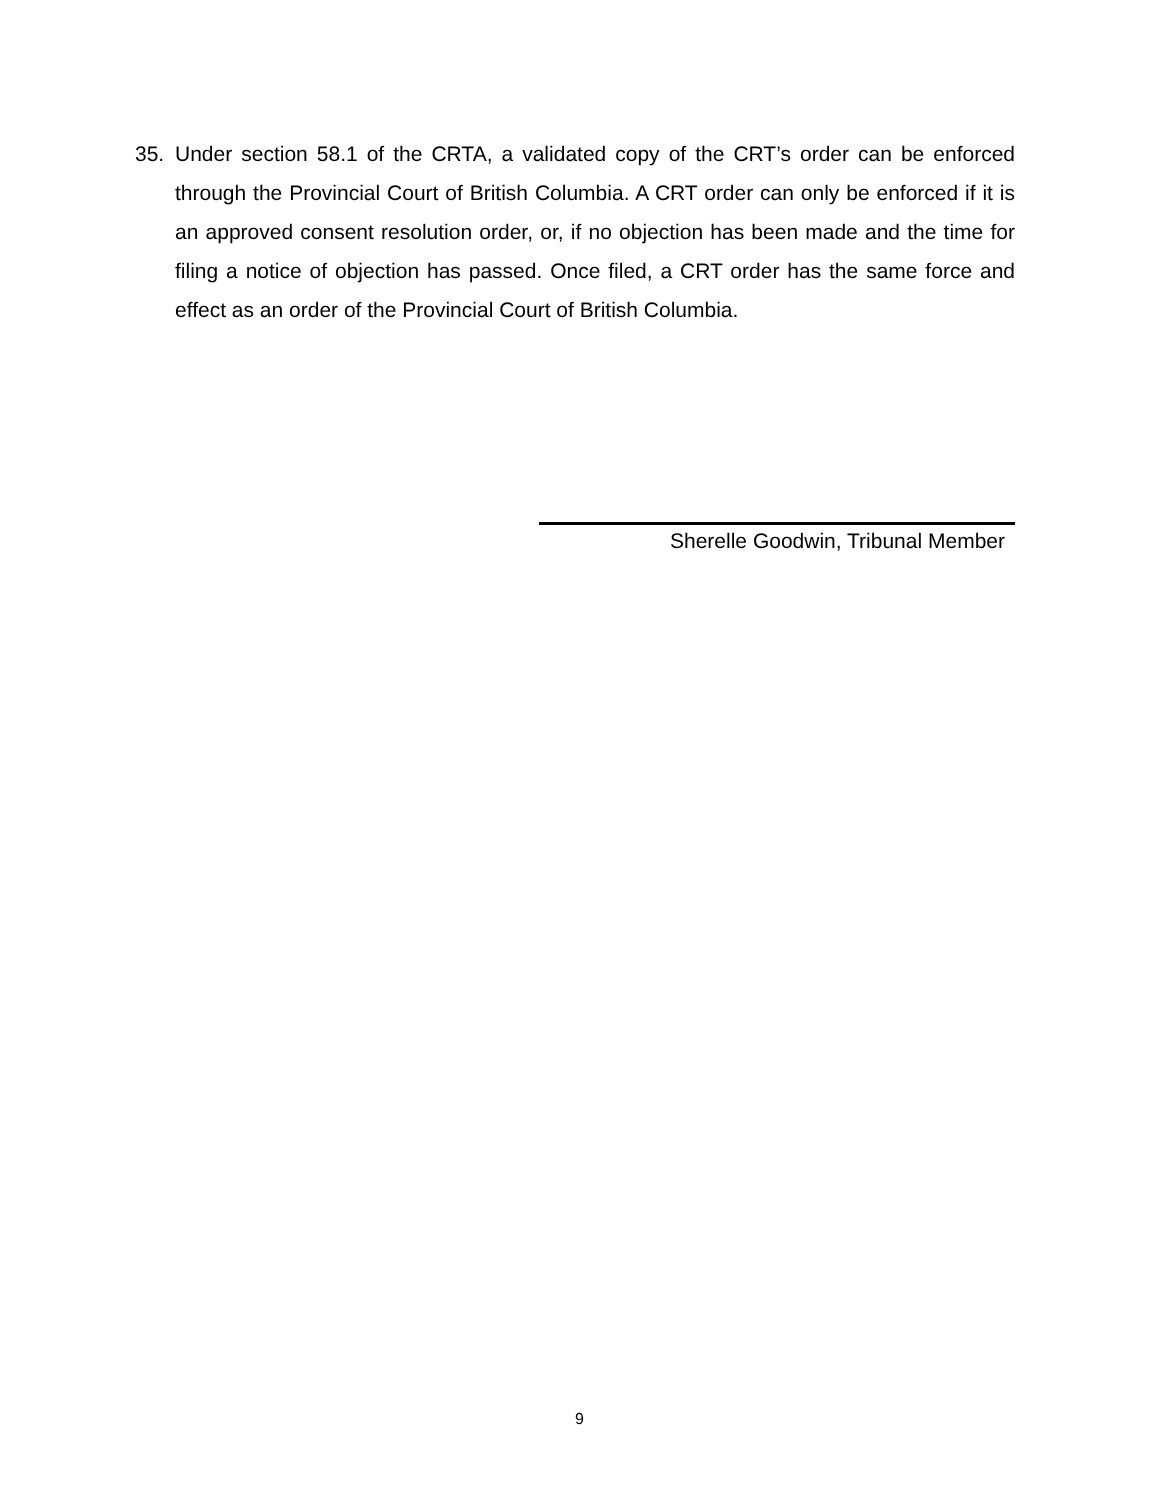35. Under section 58.1 of the CRTA, a validated copy of the CRT’s order can be enforced through the Provincial Court of British Columbia. A CRT order can only be enforced if it is an approved consent resolution order, or, if no objection has been made and the time for filing a notice of objection has passed. Once filed, a CRT order has the same force and effect as an order of the Provincial Court of British Columbia.
Sherelle Goodwin, Tribunal Member
9